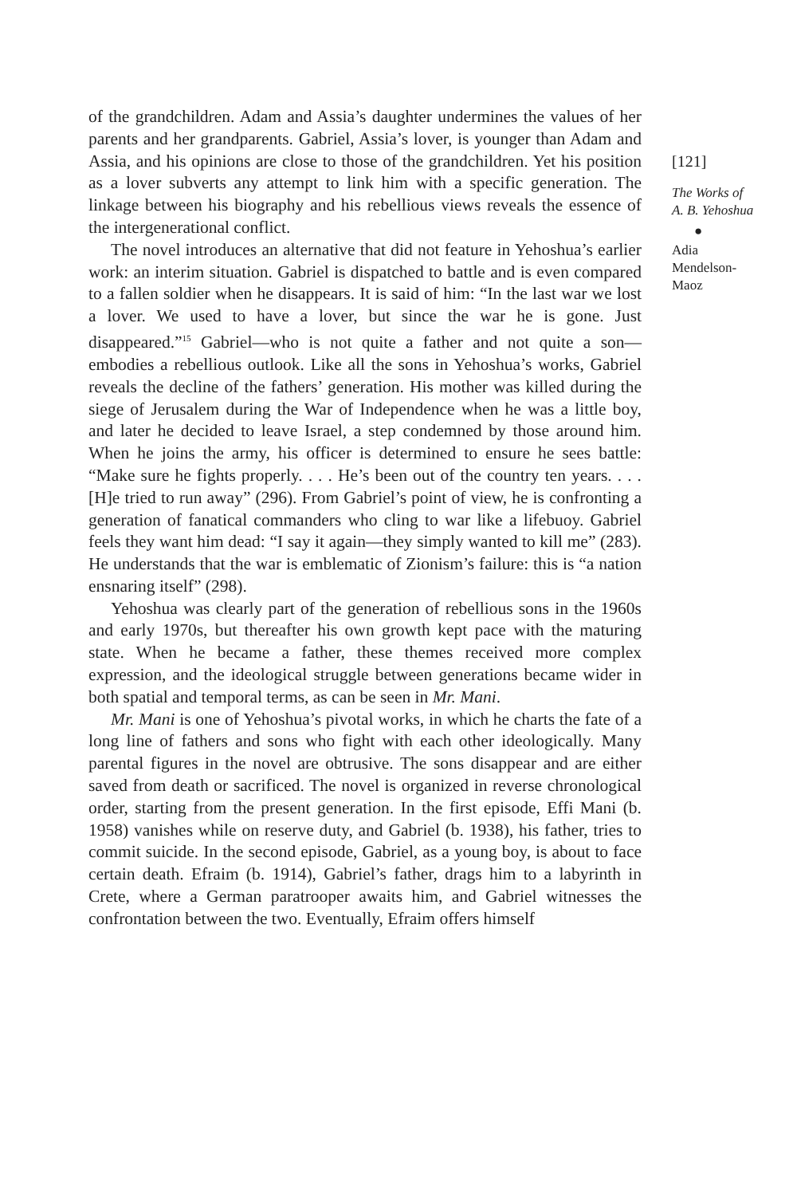of the grandchildren. Adam and Assia’s daughter undermines the values of her parents and her grandparents. Gabriel, Assia’s lover, is younger than Adam and Assia, and his opinions are close to those of the grandchildren. Yet his position as a lover subverts any attempt to link him with a specific generation. The linkage between his biography and his rebellious views reveals the essence of the intergenerational conflict.
The novel introduces an alternative that did not feature in Yehoshua’s earlier work: an interim situation. Gabriel is dispatched to battle and is even compared to a fallen soldier when he disappears. It is said of him: “In the last war we lost a lover. We used to have a lover, but since the war he is gone. Just disappeared.”<sup>15</sup> Gabriel—who is not quite a father and not quite a son—embodies a rebellious outlook. Like all the sons in Yehoshua’s works, Gabriel reveals the decline of the fathers’ generation. His mother was killed during the siege of Jerusalem during the War of Independence when he was a little boy, and later he decided to leave Israel, a step condemned by those around him. When he joins the army, his officer is determined to ensure he sees battle: “Make sure he fights properly. . . . He’s been out of the country ten years. . . . [H]e tried to run away” (296). From Gabriel’s point of view, he is confronting a generation of fanatical commanders who cling to war like a lifebuoy. Gabriel feels they want him dead: “I say it again—they simply wanted to kill me” (283). He understands that the war is emblematic of Zionism’s failure: this is “a nation ensnaring itself” (298).
Yehoshua was clearly part of the generation of rebellious sons in the 1960s and early 1970s, but thereafter his own growth kept pace with the maturing state. When he became a father, these themes received more complex expression, and the ideological struggle between generations became wider in both spatial and temporal terms, as can be seen in Mr. Mani.
Mr. Mani is one of Yehoshua’s pivotal works, in which he charts the fate of a long line of fathers and sons who fight with each other ideologically. Many parental figures in the novel are obtrusive. The sons disappear and are either saved from death or sacrificed. The novel is organized in reverse chronological order, starting from the present generation. In the first episode, Effi Mani (b. 1958) vanishes while on reserve duty, and Gabriel (b. 1938), his father, tries to commit suicide. In the second episode, Gabriel, as a young boy, is about to face certain death. Efraim (b. 1914), Gabriel’s father, drags him to a labyrinth in Crete, where a German paratrooper awaits him, and Gabriel witnesses the confrontation between the two. Eventually, Efraim offers himself
[121]
The Works of
A. B. Yehoshua
●
Adia
Mendelson-
Maoz